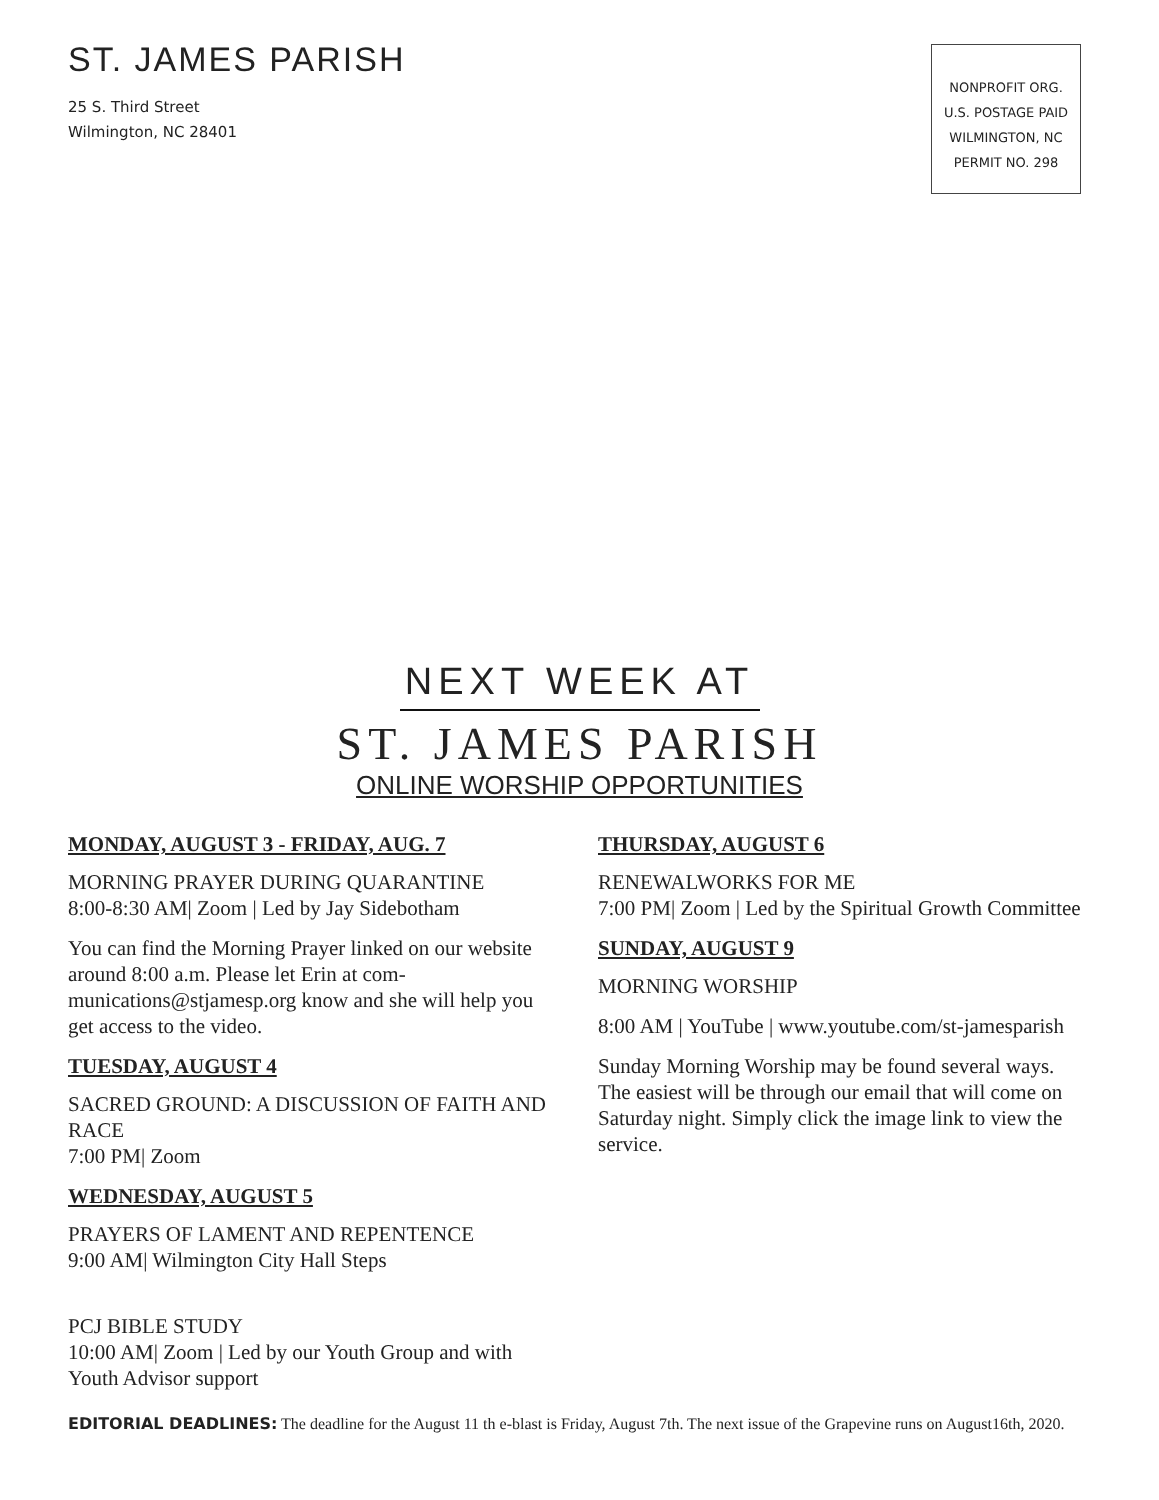ST. JAMES PARISH
25 S. Third Street
Wilmington, NC 28401
NONPROFIT ORG.
U.S. POSTAGE PAID
WILMINGTON, NC
PERMIT NO. 298
NEXT WEEK AT
ST. JAMES PARISH
ONLINE WORSHIP OPPORTUNITIES
MONDAY, AUGUST 3 - FRIDAY, AUG. 7
MORNING PRAYER DURING QUARANTINE
8:00-8:30 AM| Zoom | Led by Jay Sidebotham
You can find the Morning Prayer linked on our website around 8:00 a.m. Please let Erin at com-munications@stjamesp.org know and she will help you get access to the video.
TUESDAY, AUGUST 4
SACRED GROUND: A DISCUSSION OF FAITH AND RACE
7:00 PM| Zoom
WEDNESDAY, AUGUST 5
PRAYERS OF LAMENT AND REPENTENCE
9:00 AM| Wilmington City Hall Steps
PCJ BIBLE STUDY
10:00 AM| Zoom | Led by our Youth Group and with Youth Advisor support
THURSDAY, AUGUST 6
RENEWALWORKS FOR ME
7:00 PM| Zoom | Led by the Spiritual Growth Committee
SUNDAY, AUGUST 9
MORNING WORSHIP
8:00 AM | YouTube | www.youtube.com/st-jamesparish
Sunday Morning Worship may be found several ways. The easiest will be through our email that will come on Saturday night. Simply click the image link to view the service.
EDITORIAL DEADLINES: The deadline for the August 11 th e-blast is Friday, August 7th. The next issue of the Grapevine runs on August16th, 2020.